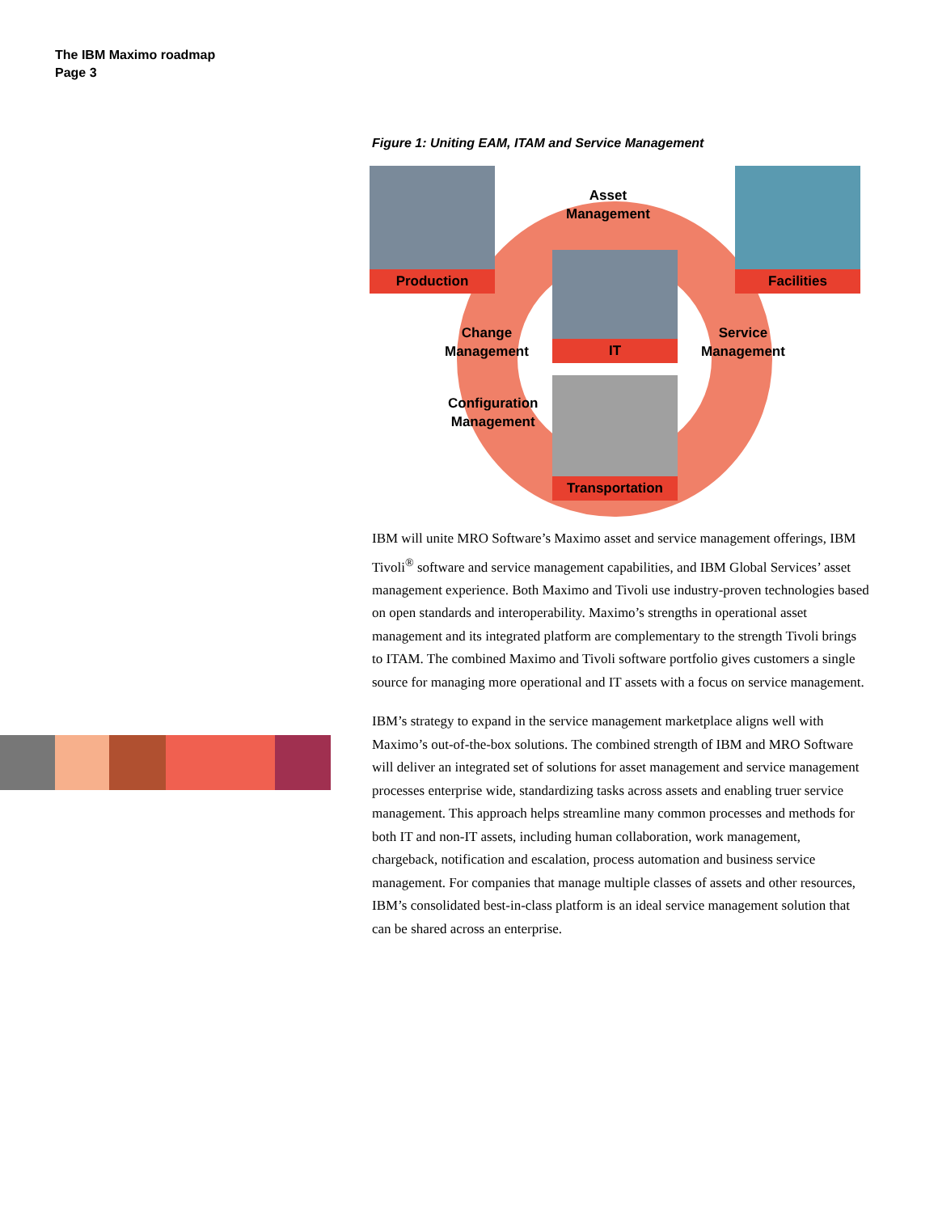The IBM Maximo roadmap
Page 3
Figure 1: Uniting EAM, ITAM and Service Management
Production Facilities
IT
Transportation
Asset
Management
Change
Management
Service
Management
Configuration
Management
IBM will unite MRO Software’s Maximo asset and service management offerings, IBM Tivoli<sup>®</sup> software and service management capabilities, and IBM Global Services’ asset management experience. Both Maximo and Tivoli use industry-proven technologies based on open standards and interoperability. Maximo’s strengths in operational asset management and its integrated platform are complementary to the strength Tivoli brings to ITAM. The combined Maximo and Tivoli software portfolio gives customers a single source for managing more operational and IT assets with a focus on service management.
IBM’s strategy to expand in the service management marketplace aligns well with Maximo’s out-of-the-box solutions. The combined strength of IBM and MRO Software will deliver an integrated set of solutions for asset management and service management processes enterprise wide, standardizing tasks across assets and enabling truer service management. This approach helps streamline many common processes and methods for both IT and non-IT assets, including human collaboration, work management, chargeback, notification and escalation, process automation and business service management. For companies that manage multiple classes of assets and other resources, IBM’s consolidated best-in-class platform is an ideal service management solution that can be shared across an enterprise.